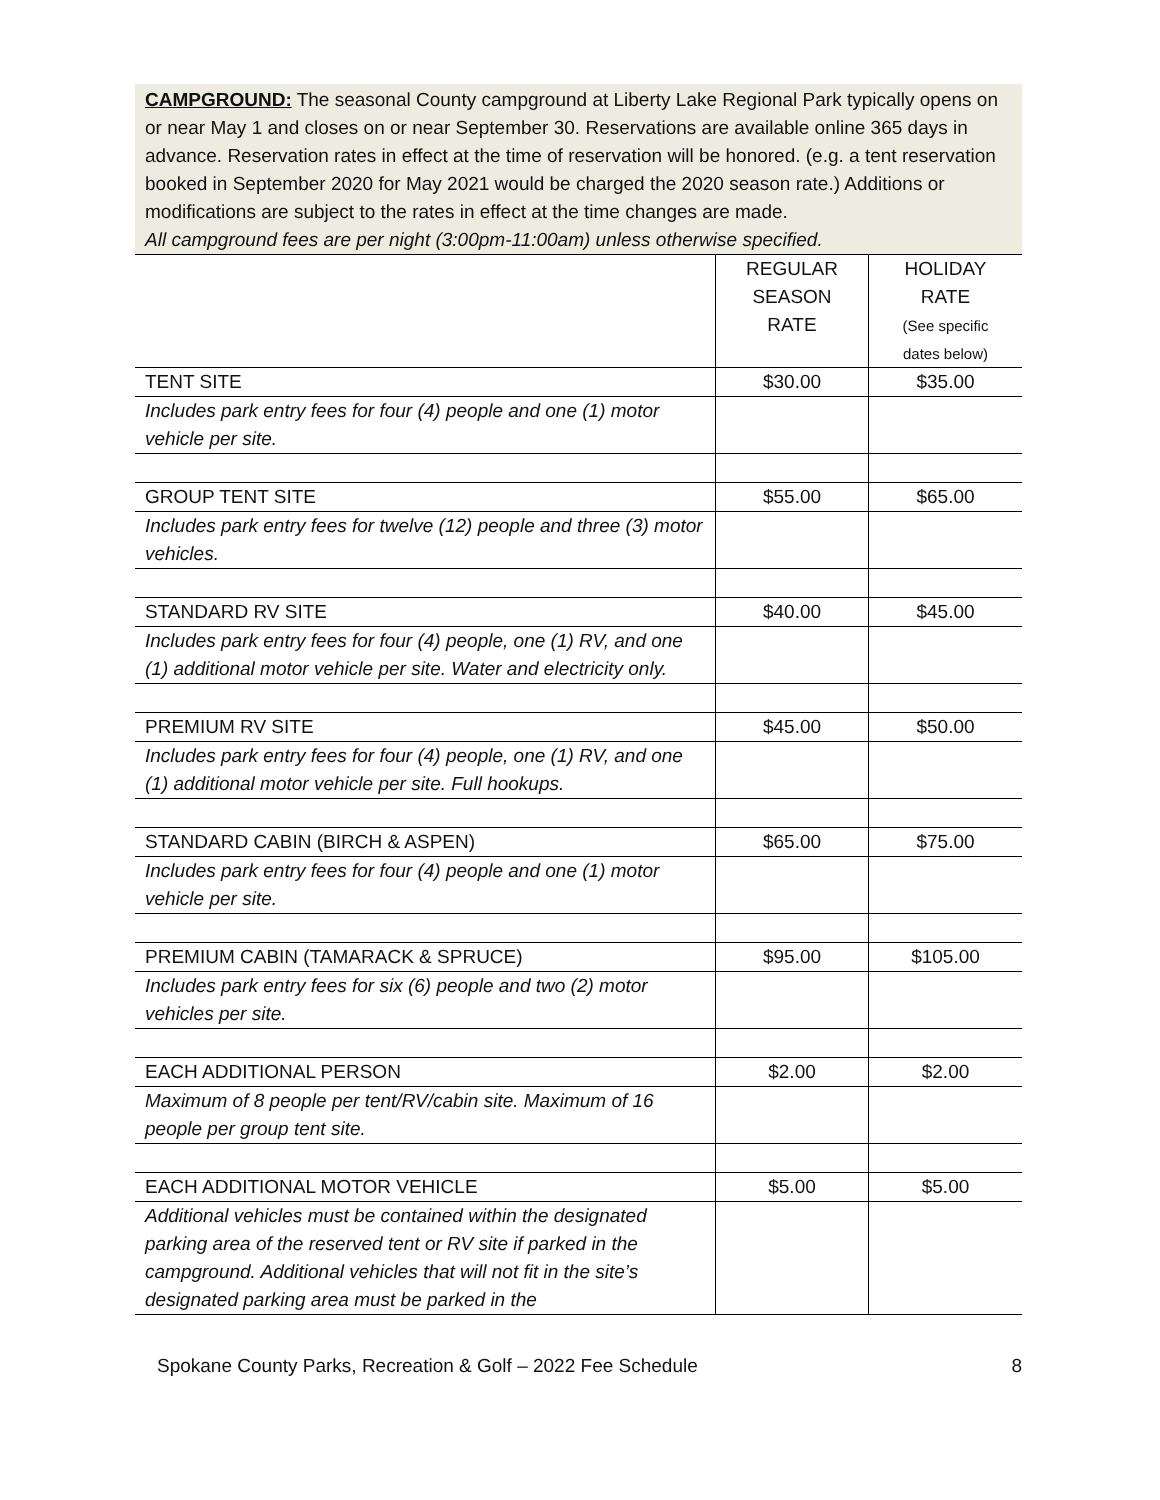CAMPGROUND: The seasonal County campground at Liberty Lake Regional Park typically opens on or near May 1 and closes on or near September 30. Reservations are available online 365 days in advance. Reservation rates in effect at the time of reservation will be honored. (e.g. a tent reservation booked in September 2020 for May 2021 would be charged the 2020 season rate.) Additions or modifications are subject to the rates in effect at the time changes are made.
All campground fees are per night (3:00pm-11:00am) unless otherwise specified.
| | REGULAR SEASON RATE | HOLIDAY RATE (See specific dates below) |
| TENT SITE | $30.00 | $35.00 |
| Includes park entry fees for four (4) people and one (1) motor vehicle per site. | | |
| GROUP TENT SITE | $55.00 | $65.00 |
| Includes park entry fees for twelve (12) people and three (3) motor vehicles. | | |
| STANDARD RV SITE | $40.00 | $45.00 |
| Includes park entry fees for four (4) people, one (1) RV, and one (1) additional motor vehicle per site. Water and electricity only. | | |
| PREMIUM RV SITE | $45.00 | $50.00 |
| Includes park entry fees for four (4) people, one (1) RV, and one (1) additional motor vehicle per site. Full hookups. | | |
| STANDARD CABIN (BIRCH & ASPEN) | $65.00 | $75.00 |
| Includes park entry fees for four (4) people and one (1) motor vehicle per site. | | |
| PREMIUM CABIN (TAMARACK & SPRUCE) | $95.00 | $105.00 |
| Includes park entry fees for six (6) people and two (2) motor vehicles per site. | | |
| EACH ADDITIONAL PERSON | $2.00 | $2.00 |
| Maximum of 8 people per tent/RV/cabin site. Maximum of 16 people per group tent site. | | |
| EACH ADDITIONAL MOTOR VEHICLE | $5.00 | $5.00 |
| Additional vehicles must be contained within the designated parking area of the reserved tent or RV site if parked in the campground. Additional vehicles that will not fit in the site’s designated parking area must be parked in the | | |
Spokane County Parks, Recreation & Golf – 2022 Fee Schedule 8